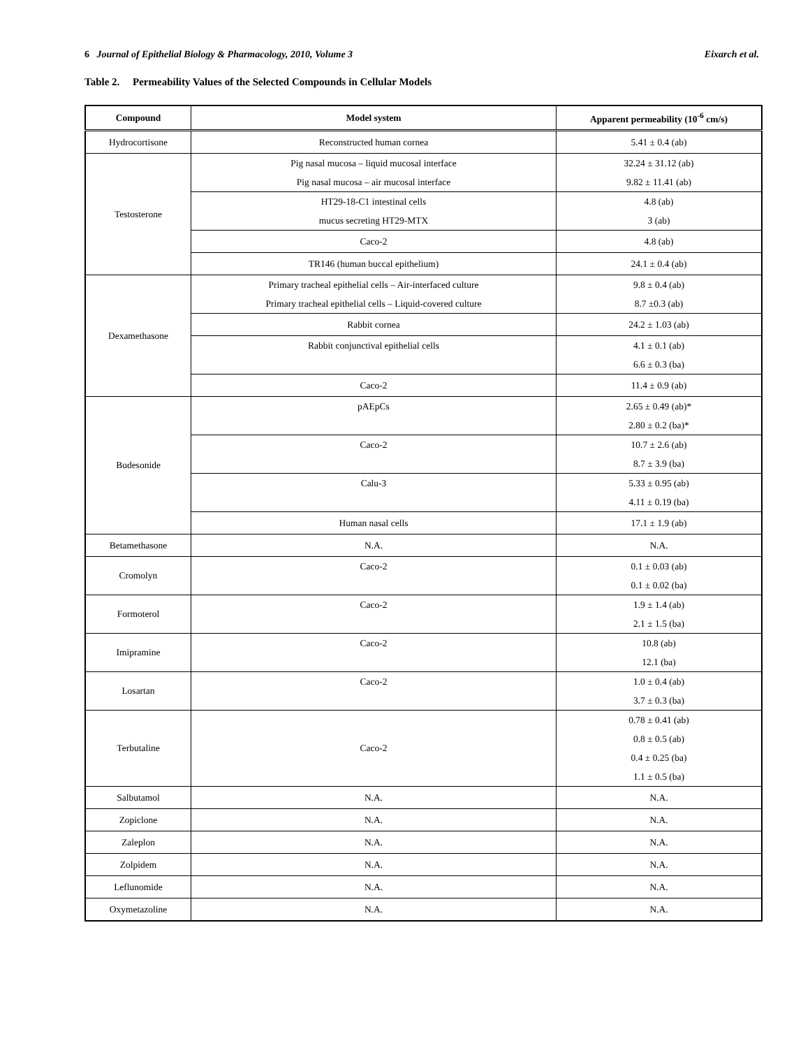6 Journal of Epithelial Biology & Pharmacology, 2010, Volume 3 Eixarch et al.
Table 2. Permeability Values of the Selected Compounds in Cellular Models
| Compound | Model system | Apparent permeability (10<sup>-6</sup> cm/s) |
| --- | --- | --- |
| Hydrocortisone | Reconstructed human cornea | 5.41 ± 0.4 (ab) |
| Testosterone | Pig nasal mucosa – liquid mucosal interface Pig nasal mucosa – air mucosal interface | 32.24 ± 31.12 (ab) 9.82 ± 11.41 (ab) |
| | HT29-18-C1 intestinal cells mucus secreting HT29-MTX | 4.8 (ab) 3 (ab) |
| | Caco-2 | 4.8 (ab) |
| | TR146 (human buccal epithelium) | 24.1 ± 0.4 (ab) |
| Dexamethasone | Primary tracheal epithelial cells – Air-interfaced culture Primary tracheal epithelial cells – Liquid-covered culture | 9.8 ± 0.4 (ab) 8.7 ±0.3 (ab) |
| | Rabbit cornea | 24.2 ± 1.03 (ab) |
| | Rabbit conjunctival epithelial cells | 4.1 ± 0.1 (ab) 6.6 ± 0.3 (ba) |
| | Caco-2 | 11.4 ± 0.9 (ab) |
| Budesonide | pAEpCs | 2.65 ± 0.49 (ab)* 2.80 ± 0.2 (ba)* |
| | Caco-2 | 10.7 ± 2.6 (ab) 8.7 ± 3.9 (ba) |
| | Calu-3 | 5.33 ± 0.95 (ab) 4.11 ± 0.19 (ba) |
| | Human nasal cells | 17.1 ± 1.9 (ab) |
| Betamethasone | N.A. | N.A. |
| Cromolyn | Caco-2 | 0.1 ± 0.03 (ab) 0.1 ± 0.02 (ba) |
| Formoterol | Caco-2 | 1.9 ± 1.4 (ab) 2.1 ± 1.5 (ba) |
| Imipramine | Caco-2 | 10.8 (ab) 12.1 (ba) |
| Losartan | Caco-2 | 1.0 ± 0.4 (ab) 3.7 ± 0.3 (ba) |
| Terbutaline | Caco-2 | 0.78 ± 0.41 (ab) 0.8 ± 0.5 (ab) 0.4 ± 0.25 (ba) 1.1 ± 0.5 (ba) |
| Salbutamol | N.A. | N.A. |
| Zopiclone | N.A. | N.A. |
| Zaleplon | N.A. | N.A. |
| Zolpidem | N.A. | N.A. |
| Leflunomide | N.A. | N.A. |
| Oxymetazoline | N.A. | N.A. |